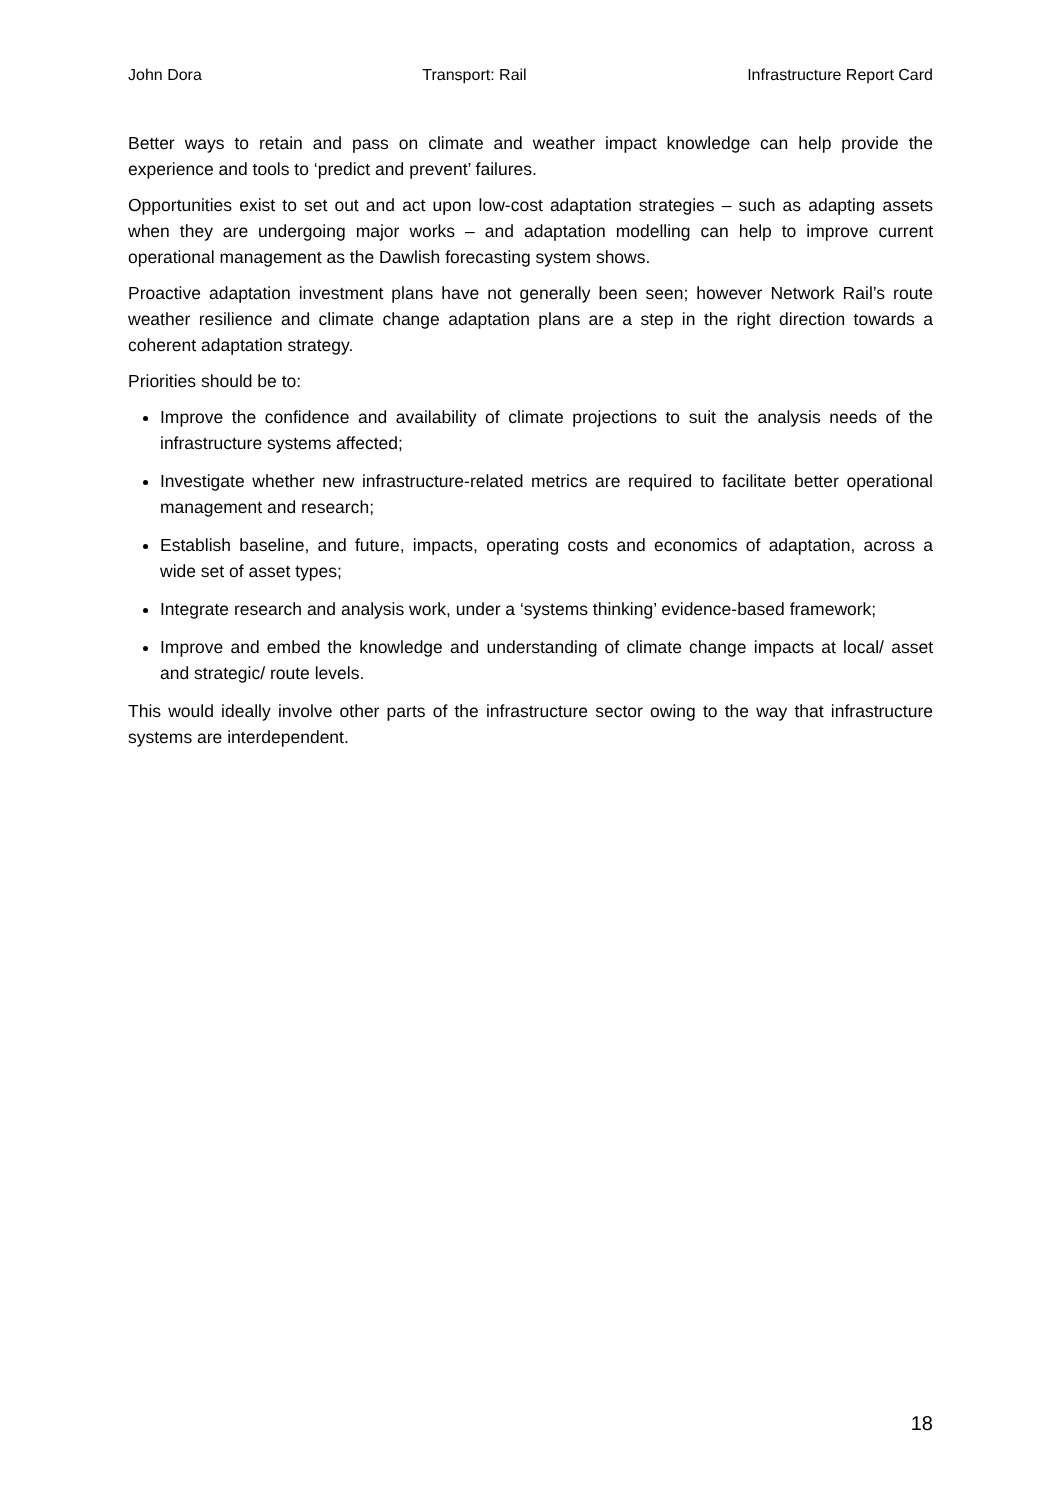John Dora Transport: Rail Infrastructure Report Card
Better ways to retain and pass on climate and weather impact knowledge can help provide the experience and tools to ‘predict and prevent’ failures.
Opportunities exist to set out and act upon low-cost adaptation strategies – such as adapting assets when they are undergoing major works – and adaptation modelling can help to improve current operational management as the Dawlish forecasting system shows.
Proactive adaptation investment plans have not generally been seen; however Network Rail’s route weather resilience and climate change adaptation plans are a step in the right direction towards a coherent adaptation strategy.
Priorities should be to:
Improve the confidence and availability of climate projections to suit the analysis needs of the infrastructure systems affected;
Investigate whether new infrastructure-related metrics are required to facilitate better operational management and research;
Establish baseline, and future, impacts, operating costs and economics of adaptation, across a wide set of asset types;
Integrate research and analysis work, under a ‘systems thinking’ evidence-based framework;
Improve and embed the knowledge and understanding of climate change impacts at local/ asset and strategic/ route levels.
This would ideally involve other parts of the infrastructure sector owing to the way that infrastructure systems are interdependent.
18